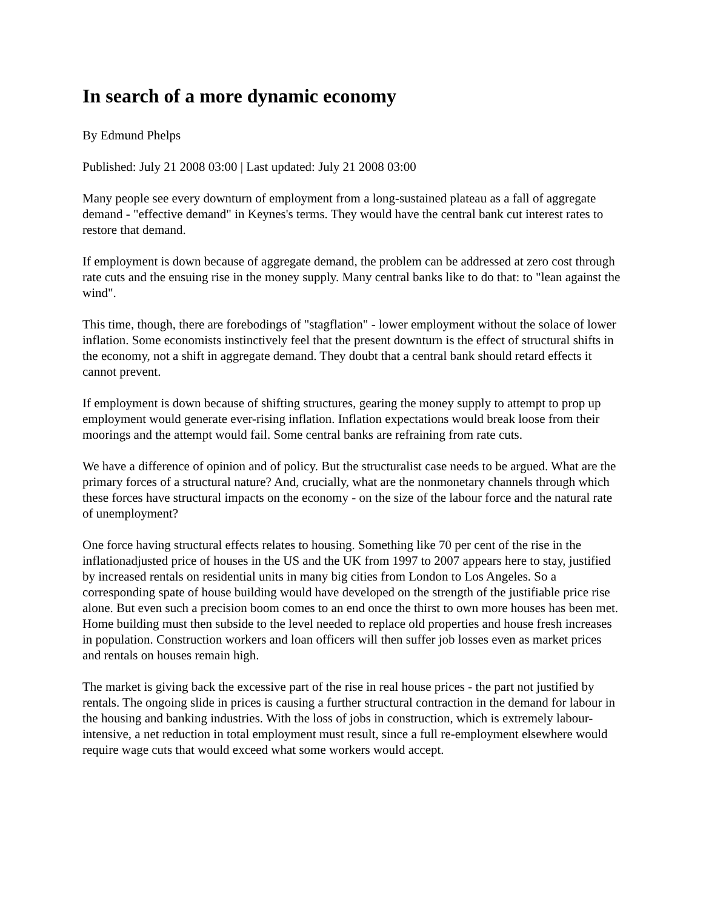In search of a more dynamic economy
By Edmund Phelps
Published: July 21 2008 03:00 | Last updated: July 21 2008 03:00
Many people see every downturn of employment from a long-sustained plateau as a fall of aggregate demand - "effective demand" in Keynes's terms. They would have the central bank cut interest rates to restore that demand.
If employment is down because of aggregate demand, the problem can be addressed at zero cost through rate cuts and the ensuing rise in the money supply. Many central banks like to do that: to "lean against the wind".
This time, though, there are forebodings of "stagflation" - lower employment without the solace of lower inflation. Some economists instinctively feel that the present downturn is the effect of structural shifts in the economy, not a shift in aggregate demand. They doubt that a central bank should retard effects it cannot prevent.
If employment is down because of shifting structures, gearing the money supply to attempt to prop up employment would generate ever-rising inflation. Inflation expectations would break loose from their moorings and the attempt would fail. Some central banks are refraining from rate cuts.
We have a difference of opinion and of policy. But the structuralist case needs to be argued. What are the primary forces of a structural nature? And, crucially, what are the nonmonetary channels through which these forces have structural impacts on the economy - on the size of the labour force and the natural rate of unemployment?
One force having structural effects relates to housing. Something like 70 per cent of the rise in the inflationadjusted price of houses in the US and the UK from 1997 to 2007 appears here to stay, justified by increased rentals on residential units in many big cities from London to Los Angeles. So a corresponding spate of house building would have developed on the strength of the justifiable price rise alone. But even such a precision boom comes to an end once the thirst to own more houses has been met. Home building must then subside to the level needed to replace old properties and house fresh increases in population. Construction workers and loan officers will then suffer job losses even as market prices and rentals on houses remain high.
The market is giving back the excessive part of the rise in real house prices - the part not justified by rentals. The ongoing slide in prices is causing a further structural contraction in the demand for labour in the housing and banking industries. With the loss of jobs in construction, which is extremely labour-intensive, a net reduction in total employment must result, since a full re-employment elsewhere would require wage cuts that would exceed what some workers would accept.